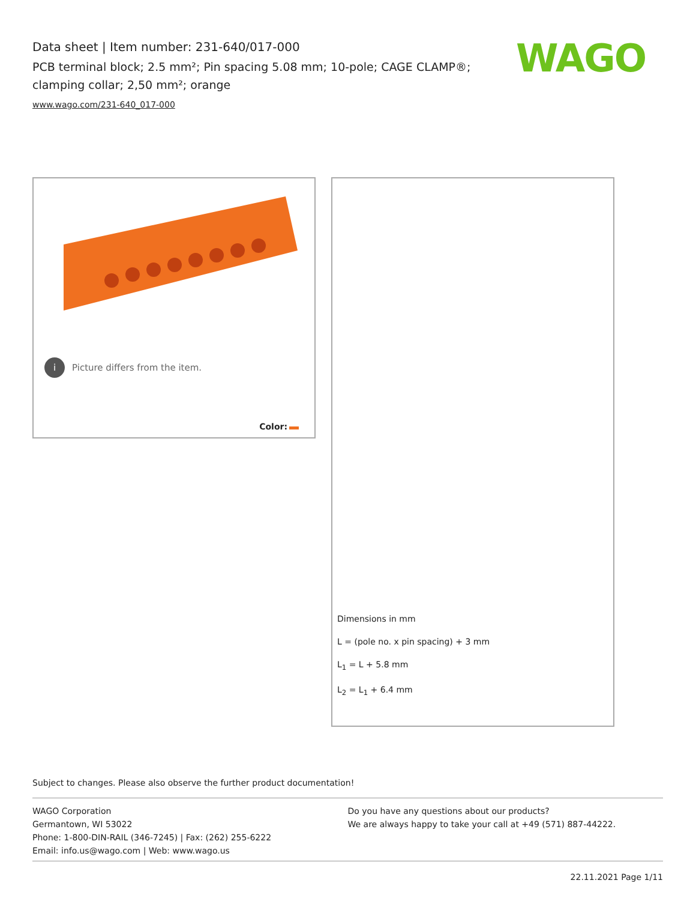Data sheet | Item number: 231-640/017-000
PCB terminal block; 2.5 mm²; Pin spacing 5.08 mm; 10-pole; CAGE CLAMP®; clamping collar; 2,50 mm²; orange
www.wago.com/231-640_017-000
WAGO
i Picture differs from the item.
Color:
Dimensions in mm
L = (pole no. x pin spacing) + 3 mm
L<sub>1</sub> = L + 5.8 mm
L<sub>2</sub> = L<sub>1</sub> + 6.4 mm
Subject to changes. Please also observe the further product documentation!
WAGO Corporation
Germantown, WI 53022
Phone: 1-800-DIN-RAIL (346-7245) | Fax: (262) 255-6222
Email: info.us@wago.com | Web: www.wago.us
Do you have any questions about our products?
We are always happy to take your call at +49 (571) 887-44222.
22.11.2021 Page 1/11